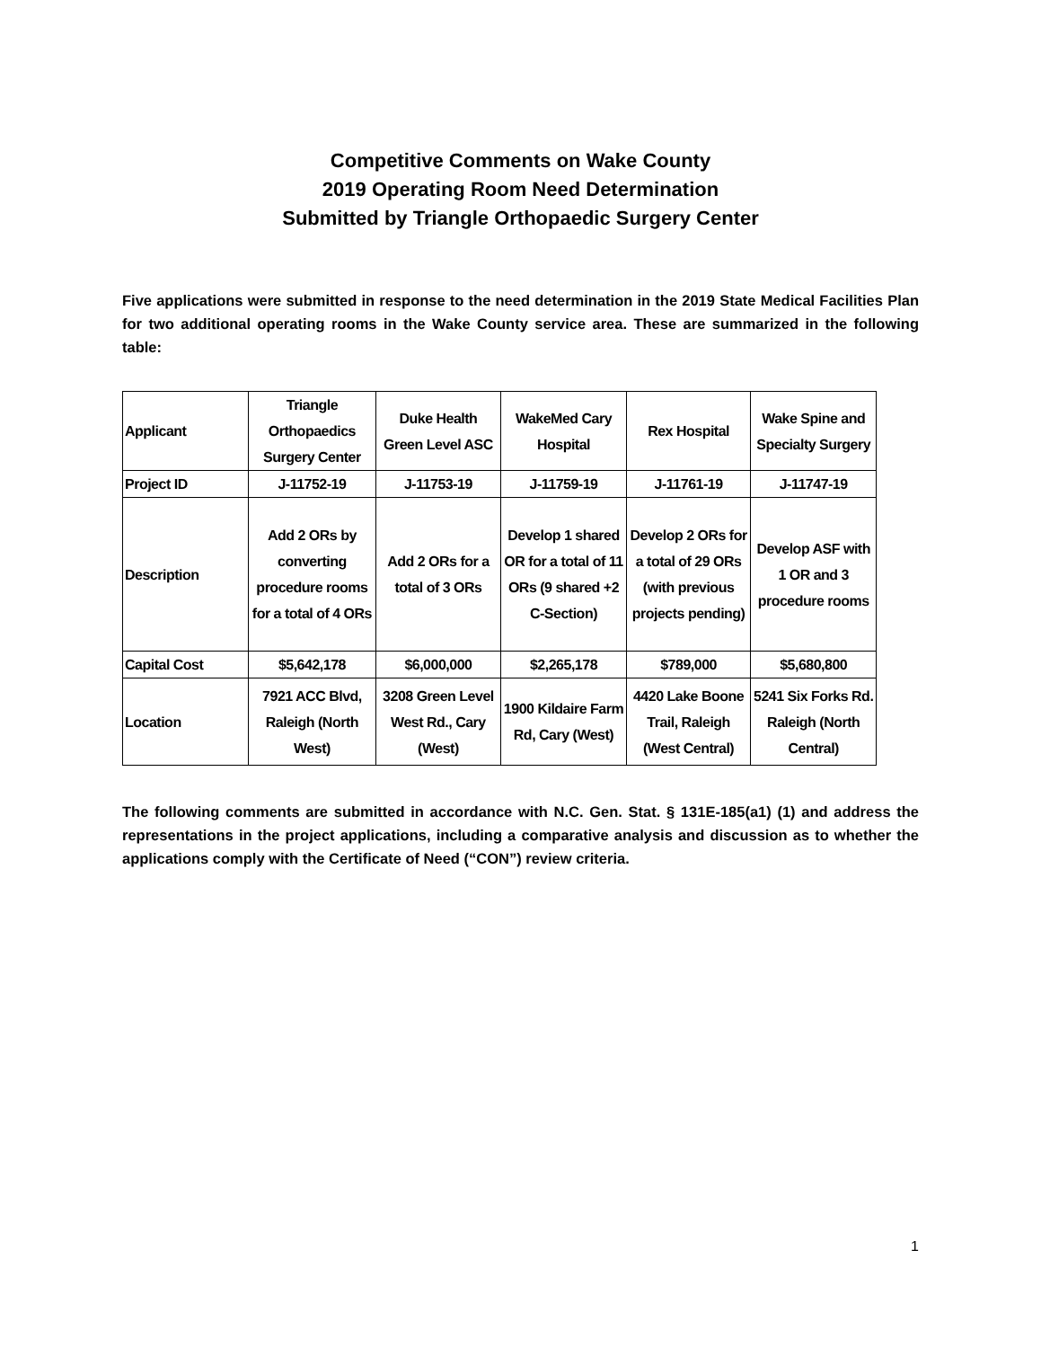Competitive Comments on Wake County
2019 Operating Room Need Determination
Submitted by Triangle Orthopaedic Surgery Center
Five applications were submitted in response to the need determination in the 2019 State Medical Facilities Plan for two additional operating rooms in the Wake County service area. These are summarized in the following table:
| Applicant | Triangle Orthopaedics Surgery Center | Duke Health Green Level ASC | WakeMed Cary Hospital | Rex Hospital | Wake Spine and Specialty Surgery |
| Project ID | J-11752-19 | J-11753-19 | J-11759-19 | J-11761-19 | J-11747-19 |
| Description | Add 2 ORs by converting procedure rooms for a total of 4 ORs | Add 2 ORs for a total of 3 ORs | Develop 1 shared OR for a total of 11 ORs (9 shared +2 C-Section) | Develop 2 ORs for a total of 29 ORs (with previous projects pending) | Develop ASF with 1 OR and 3 procedure rooms |
| Capital Cost | $5,642,178 | $6,000,000 | $2,265,178 | $789,000 | $5,680,800 |
| Location | 7921 ACC Blvd, Raleigh (North West) | 3208 Green Level West Rd., Cary (West) | 1900 Kildaire Farm Rd, Cary (West) | 4420 Lake Boone Trail, Raleigh (West Central) | 5241 Six Forks Rd. Raleigh (North Central) |
The following comments are submitted in accordance with N.C. Gen. Stat. § 131E-185(a1) (1) and address the representations in the project applications, including a comparative analysis and discussion as to whether the applications comply with the Certificate of Need (“CON”) review criteria.
1